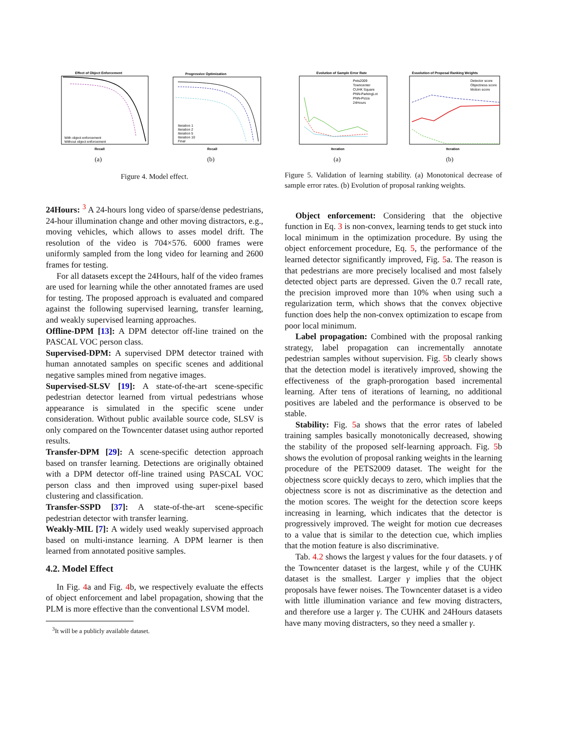Effect of Object Enforcement
Recall
With object enforcement
Without object enforcement
(a)
Progressive Optimization
Recall
Iteration 1
Iteration 2
Iteration 5
Iteration 10
Final
(b)
Figure 4. Model effect.
24Hours: <sup>3</sup> A 24-hours long video of sparse/dense pedestrians, 24-hour illumination change and other moving distractors, e.g., moving vehicles, which allows to asses model drift. The resolution of the video is 704×576. 6000 frames were uniformly sampled from the long video for learning and 2600 frames for testing.
For all datasets except the 24Hours, half of the video frames are used for learning while the other annotated frames are used for testing. The proposed approach is evaluated and compared against the following supervised learning, transfer learning, and weakly supervised learning approaches.
Offline-DPM [13]: A DPM detector off-line trained on the PASCAL VOC person class.
Supervised-DPM: A supervised DPM detector trained with human annotated samples on specific scenes and additional negative samples mined from negative images.
Supervised-SLSV [19]: A state-of-the-art scene-specific pedestrian detector learned from virtual pedestrians whose appearance is simulated in the specific scene under consideration. Without public available source code, SLSV is only compared on the Towncenter dataset using author reported results.
Transfer-DPM [29]: A scene-specific detection approach based on transfer learning. Detections are originally obtained with a DPM detector off-line trained using PASCAL VOC person class and then improved using super-pixel based clustering and classification.
Transfer-SSPD [37]: A state-of-the-art scene-specific pedestrian detector with transfer learning.
Weakly-MIL [7]: A widely used weakly supervised approach based on multi-instance learning. A DPM learner is then learned from annotated positive samples.
4.2. Model Effect
In Fig. 4a and Fig. 4b, we respectively evaluate the effects of object enforcement and label propagation, showing that the PLM is more effective than the conventional LSVM model.
<sup>3</sup> It will be a publicly available dataset.
Evolution of Sample Error Rate
Iteration
Pets2009
Towncenter
CUHK Square
PNN-ParkingLot
PNN-Pizza
24Hours
(a)
Evuolution of Proposal Ranking Weights
Iteration
Detector score
Objectness score
Motion score
(b)
Figure 5. Validation of learning stability. (a) Monotonical decrease of sample error rates. (b) Evolution of proposal ranking weights.
Object enforcement: Considering that the objective function in Eq. 3 is non-convex, learning tends to get stuck into local minimum in the optimization procedure. By using the object enforcement procedure, Eq. 5, the performance of the learned detector significantly improved, Fig. 5a. The reason is that pedestrians are more precisely localised and most falsely detected object parts are depressed. Given the 0.7 recall rate, the precision improved more than 10% when using such a regularization term, which shows that the convex objective function does help the non-convex optimization to escape from poor local minimum.
Label propagation: Combined with the proposal ranking strategy, label propagation can incrementally annotate pedestrian samples without supervision. Fig. 5b clearly shows that the detection model is iteratively improved, showing the effectiveness of the graph-prorogation based incremental learning. After tens of iterations of learning, no additional positives are labeled and the performance is observed to be stable.
Stability: Fig. 5a shows that the error rates of labeled training samples basically monotonically decreased, showing the stability of the proposed self-learning approach. Fig. 5b shows the evolution of proposal ranking weights in the learning procedure of the PETS2009 dataset. The weight for the objectness score quickly decays to zero, which implies that the objectness score is not as discriminative as the detection and the motion scores. The weight for the detection score keeps increasing in learning, which indicates that the detector is progressively improved. The weight for motion cue decreases to a value that is similar to the detection cue, which implies that the motion feature is also discriminative.
Tab. 4.2 shows the largest γ values for the four datasets. γ of the Towncenter dataset is the largest, while γ of the CUHK dataset is the smallest. Larger γ implies that the object proposals have fewer noises. The Towncenter dataset is a video with little illumination variance and few moving distracters, and therefore use a larger γ. The CUHK and 24Hours datasets have many moving distracters, so they need a smaller γ.